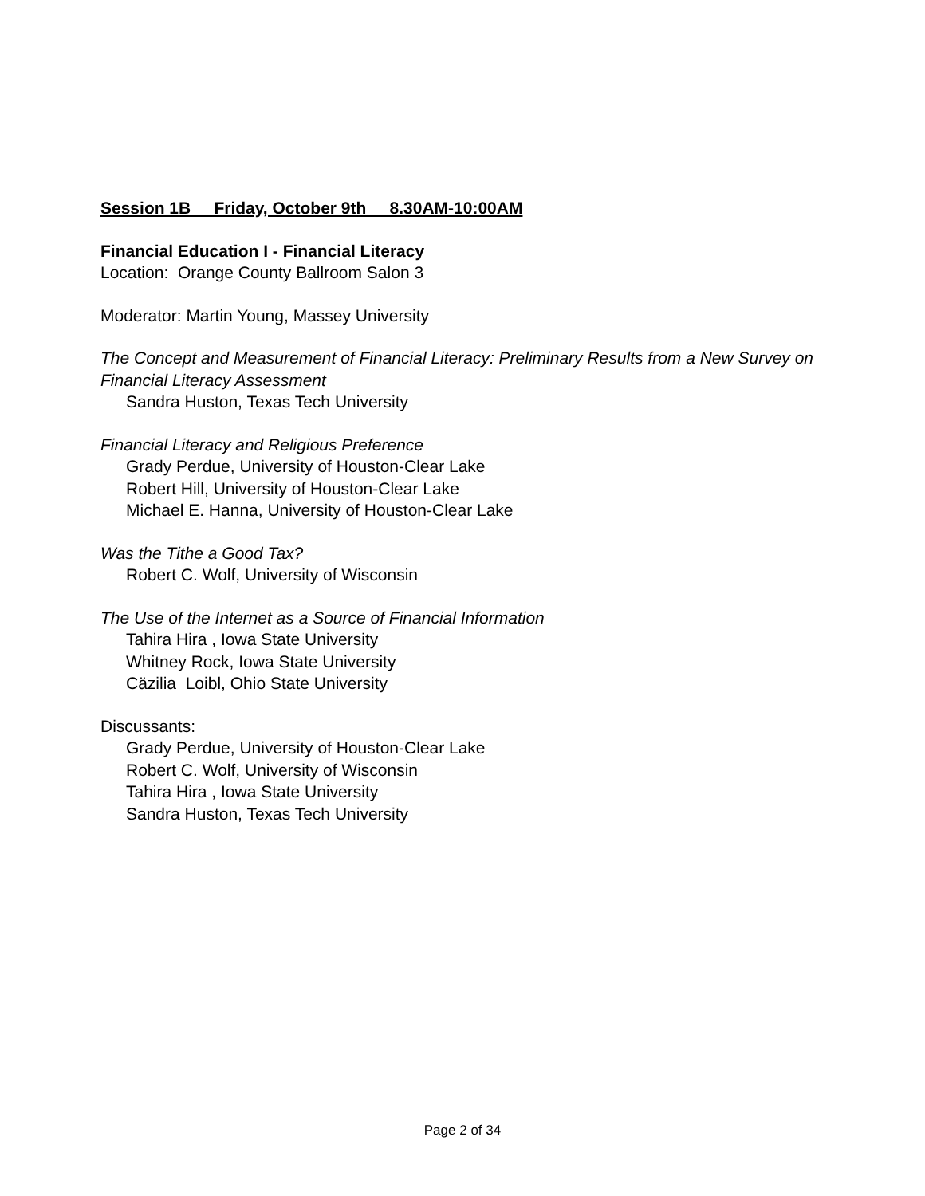Session 1B Friday, October 9th 8.30AM-10:00AM
Financial Education I - Financial Literacy
Location: Orange County Ballroom Salon 3
Moderator: Martin Young, Massey University
The Concept and Measurement of Financial Literacy: Preliminary Results from a New Survey on Financial Literacy Assessment
Sandra Huston, Texas Tech University
Financial Literacy and Religious Preference
Grady Perdue, University of Houston-Clear Lake
Robert Hill, University of Houston-Clear Lake
Michael E. Hanna, University of Houston-Clear Lake
Was the Tithe a Good Tax?
Robert C. Wolf, University of Wisconsin
The Use of the Internet as a Source of Financial Information
Tahira Hira , Iowa State University
Whitney Rock, Iowa State University
Cäzilia Loibl, Ohio State University
Discussants:
Grady Perdue, University of Houston-Clear Lake
Robert C. Wolf, University of Wisconsin
Tahira Hira , Iowa State University
Sandra Huston, Texas Tech University
Page 2 of 34